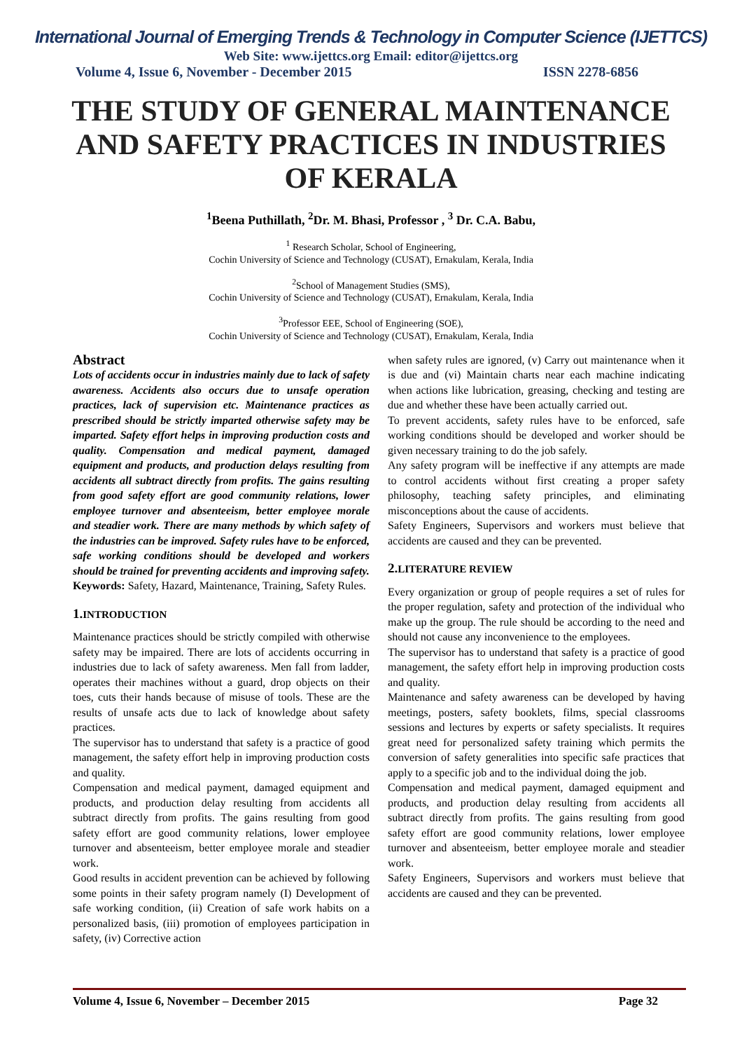International Journal of Emerging Trends & Technology in Computer Science (IJETTCS)
Web Site: www.ijettcs.org Email: editor@ijettcs.org
Volume 4, Issue 6, November - December 2015 ISSN 2278-6856
THE STUDY OF GENERAL MAINTENANCE AND SAFETY PRACTICES IN INDUSTRIES OF KERALA
<sup>1</sup> Beena Puthillath, <sup>2</sup>Dr. M. Bhasi, Professor , <sup>3</sup> Dr. C.A. Babu,
<sup>1</sup> Research Scholar, School of Engineering,
Cochin University of Science and Technology (CUSAT), Ernakulam, Kerala, India
<sup>2</sup> School of Management Studies (SMS),
Cochin University of Science and Technology (CUSAT), Ernakulam, Kerala, India
<sup>3</sup> Professor EEE, School of Engineering (SOE),
Cochin University of Science and Technology (CUSAT), Ernakulam, Kerala, India
Abstract
Lots of accidents occur in industries mainly due to lack of safety awareness. Accidents also occurs due to unsafe operation practices, lack of supervision etc. Maintenance practices as prescribed should be strictly imparted otherwise safety may be imparted. Safety effort helps in improving production costs and quality. Compensation and medical payment, damaged equipment and products, and production delays resulting from accidents all subtract directly from profits. The gains resulting from good safety effort are good community relations, lower employee turnover and absenteeism, better employee morale and steadier work. There are many methods by which safety of the industries can be improved. Safety rules have to be enforced, safe working conditions should be developed and workers should be trained for preventing accidents and improving safety.
Keywords: Safety, Hazard, Maintenance, Training, Safety Rules.
1. INTRODUCTION
Maintenance practices should be strictly compiled with otherwise safety may be impaired. There are lots of accidents occurring in industries due to lack of safety awareness. Men fall from ladder, operates their machines without a guard, drop objects on their toes, cuts their hands because of misuse of tools. These are the results of unsafe acts due to lack of knowledge about safety practices.
The supervisor has to understand that safety is a practice of good management, the safety effort help in improving production costs and quality.
Compensation and medical payment, damaged equipment and products, and production delay resulting from accidents all subtract directly from profits. The gains resulting from good safety effort are good community relations, lower employee turnover and absenteeism, better employee morale and steadier work.
Good results in accident prevention can be achieved by following some points in their safety program namely (I) Development of safe working condition, (ii) Creation of safe work habits on a personalized basis, (iii) promotion of employees participation in safety, (iv) Corrective action
when safety rules are ignored, (v) Carry out maintenance when it is due and (vi) Maintain charts near each machine indicating when actions like lubrication, greasing, checking and testing are due and whether these have been actually carried out.
To prevent accidents, safety rules have to be enforced, safe working conditions should be developed and worker should be given necessary training to do the job safely.
Any safety program will be ineffective if any attempts are made to control accidents without first creating a proper safety philosophy, teaching safety principles, and eliminating misconceptions about the cause of accidents.
Safety Engineers, Supervisors and workers must believe that accidents are caused and they can be prevented.
2. LITERATURE REVIEW
Every organization or group of people requires a set of rules for the proper regulation, safety and protection of the individual who make up the group. The rule should be according to the need and should not cause any inconvenience to the employees.
The supervisor has to understand that safety is a practice of good management, the safety effort help in improving production costs and quality.
Maintenance and safety awareness can be developed by having meetings, posters, safety booklets, films, special classrooms sessions and lectures by experts or safety specialists. It requires great need for personalized safety training which permits the conversion of safety generalities into specific safe practices that apply to a specific job and to the individual doing the job.
Compensation and medical payment, damaged equipment and products, and production delay resulting from accidents all subtract directly from profits. The gains resulting from good safety effort are good community relations, lower employee turnover and absenteeism, better employee morale and steadier work.
Safety Engineers, Supervisors and workers must believe that accidents are caused and they can be prevented.
Volume 4, Issue 6, November – December 2015 Page 32